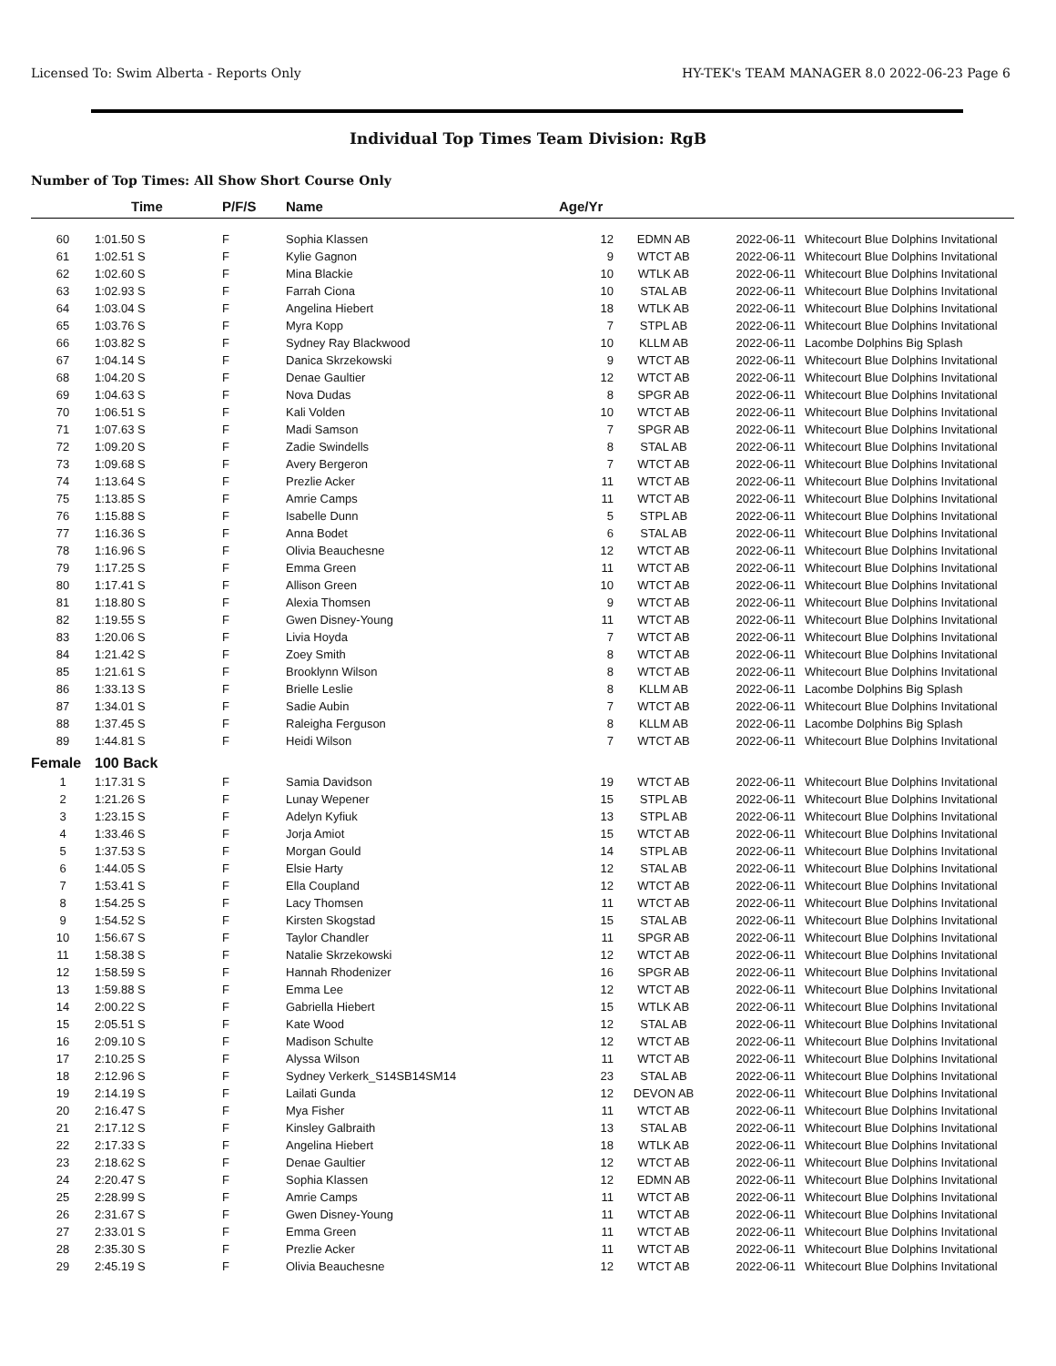Licensed To: Swim Alberta - Reports Only HY-TEK's TEAM MANAGER 8.0 2022-06-23 Page 6
Individual Top Times Team Division: RgB
Number of Top Times: All Show Short Course Only
| | Time | P/F/S | Name | Age/Yr | | | |
| --- | --- | --- | --- | --- | --- | --- | --- |
| 60 | 1:01.50 S | F | Sophia Klassen | 12 | EDMN AB | 2022-06-11 | Whitecourt Blue Dolphins Invitational |
| 61 | 1:02.51 S | F | Kylie Gagnon | 9 | WTCT AB | 2022-06-11 | Whitecourt Blue Dolphins Invitational |
| 62 | 1:02.60 S | F | Mina Blackie | 10 | WTLK AB | 2022-06-11 | Whitecourt Blue Dolphins Invitational |
| 63 | 1:02.93 S | F | Farrah Ciona | 10 | STAL AB | 2022-06-11 | Whitecourt Blue Dolphins Invitational |
| 64 | 1:03.04 S | F | Angelina Hiebert | 18 | WTLK AB | 2022-06-11 | Whitecourt Blue Dolphins Invitational |
| 65 | 1:03.76 S | F | Myra Kopp | 7 | STPL AB | 2022-06-11 | Whitecourt Blue Dolphins Invitational |
| 66 | 1:03.82 S | F | Sydney Ray Blackwood | 10 | KLLM AB | 2022-06-11 | Lacombe Dolphins Big Splash |
| 67 | 1:04.14 S | F | Danica Skrzekowski | 9 | WTCT AB | 2022-06-11 | Whitecourt Blue Dolphins Invitational |
| 68 | 1:04.20 S | F | Denae Gaultier | 12 | WTCT AB | 2022-06-11 | Whitecourt Blue Dolphins Invitational |
| 69 | 1:04.63 S | F | Nova Dudas | 8 | SPGR AB | 2022-06-11 | Whitecourt Blue Dolphins Invitational |
| 70 | 1:06.51 S | F | Kali Volden | 10 | WTCT AB | 2022-06-11 | Whitecourt Blue Dolphins Invitational |
| 71 | 1:07.63 S | F | Madi Samson | 7 | SPGR AB | 2022-06-11 | Whitecourt Blue Dolphins Invitational |
| 72 | 1:09.20 S | F | Zadie Swindells | 8 | STAL AB | 2022-06-11 | Whitecourt Blue Dolphins Invitational |
| 73 | 1:09.68 S | F | Avery Bergeron | 7 | WTCT AB | 2022-06-11 | Whitecourt Blue Dolphins Invitational |
| 74 | 1:13.64 S | F | Prezlie Acker | 11 | WTCT AB | 2022-06-11 | Whitecourt Blue Dolphins Invitational |
| 75 | 1:13.85 S | F | Amrie Camps | 11 | WTCT AB | 2022-06-11 | Whitecourt Blue Dolphins Invitational |
| 76 | 1:15.88 S | F | Isabelle Dunn | 5 | STPL AB | 2022-06-11 | Whitecourt Blue Dolphins Invitational |
| 77 | 1:16.36 S | F | Anna Bodet | 6 | STAL AB | 2022-06-11 | Whitecourt Blue Dolphins Invitational |
| 78 | 1:16.96 S | F | Olivia Beauchesne | 12 | WTCT AB | 2022-06-11 | Whitecourt Blue Dolphins Invitational |
| 79 | 1:17.25 S | F | Emma Green | 11 | WTCT AB | 2022-06-11 | Whitecourt Blue Dolphins Invitational |
| 80 | 1:17.41 S | F | Allison Green | 10 | WTCT AB | 2022-06-11 | Whitecourt Blue Dolphins Invitational |
| 81 | 1:18.80 S | F | Alexia Thomsen | 9 | WTCT AB | 2022-06-11 | Whitecourt Blue Dolphins Invitational |
| 82 | 1:19.55 S | F | Gwen Disney-Young | 11 | WTCT AB | 2022-06-11 | Whitecourt Blue Dolphins Invitational |
| 83 | 1:20.06 S | F | Livia Hoyda | 7 | WTCT AB | 2022-06-11 | Whitecourt Blue Dolphins Invitational |
| 84 | 1:21.42 S | F | Zoey Smith | 8 | WTCT AB | 2022-06-11 | Whitecourt Blue Dolphins Invitational |
| 85 | 1:21.61 S | F | Brooklynn Wilson | 8 | WTCT AB | 2022-06-11 | Whitecourt Blue Dolphins Invitational |
| 86 | 1:33.13 S | F | Brielle Leslie | 8 | KLLM AB | 2022-06-11 | Lacombe Dolphins Big Splash |
| 87 | 1:34.01 S | F | Sadie Aubin | 7 | WTCT AB | 2022-06-11 | Whitecourt Blue Dolphins Invitational |
| 88 | 1:37.45 S | F | Raleigha Ferguson | 8 | KLLM AB | 2022-06-11 | Lacombe Dolphins Big Splash |
| 89 | 1:44.81 S | F | Heidi Wilson | 7 | WTCT AB | 2022-06-11 | Whitecourt Blue Dolphins Invitational |
| Female | 100 Back | | | | | | |
| 1 | 1:17.31 S | F | Samia Davidson | 19 | WTCT AB | 2022-06-11 | Whitecourt Blue Dolphins Invitational |
| 2 | 1:21.26 S | F | Lunay Wepener | 15 | STPL AB | 2022-06-11 | Whitecourt Blue Dolphins Invitational |
| 3 | 1:23.15 S | F | Adelyn Kyfiuk | 13 | STPL AB | 2022-06-11 | Whitecourt Blue Dolphins Invitational |
| 4 | 1:33.46 S | F | Jorja Amiot | 15 | WTCT AB | 2022-06-11 | Whitecourt Blue Dolphins Invitational |
| 5 | 1:37.53 S | F | Morgan Gould | 14 | STPL AB | 2022-06-11 | Whitecourt Blue Dolphins Invitational |
| 6 | 1:44.05 S | F | Elsie Harty | 12 | STAL AB | 2022-06-11 | Whitecourt Blue Dolphins Invitational |
| 7 | 1:53.41 S | F | Ella Coupland | 12 | WTCT AB | 2022-06-11 | Whitecourt Blue Dolphins Invitational |
| 8 | 1:54.25 S | F | Lacy Thomsen | 11 | WTCT AB | 2022-06-11 | Whitecourt Blue Dolphins Invitational |
| 9 | 1:54.52 S | F | Kirsten Skogstad | 15 | STAL AB | 2022-06-11 | Whitecourt Blue Dolphins Invitational |
| 10 | 1:56.67 S | F | Taylor Chandler | 11 | SPGR AB | 2022-06-11 | Whitecourt Blue Dolphins Invitational |
| 11 | 1:58.38 S | F | Natalie Skrzekowski | 12 | WTCT AB | 2022-06-11 | Whitecourt Blue Dolphins Invitational |
| 12 | 1:58.59 S | F | Hannah Rhodenizer | 16 | SPGR AB | 2022-06-11 | Whitecourt Blue Dolphins Invitational |
| 13 | 1:59.88 S | F | Emma Lee | 12 | WTCT AB | 2022-06-11 | Whitecourt Blue Dolphins Invitational |
| 14 | 2:00.22 S | F | Gabriella Hiebert | 15 | WTLK AB | 2022-06-11 | Whitecourt Blue Dolphins Invitational |
| 15 | 2:05.51 S | F | Kate Wood | 12 | STAL AB | 2022-06-11 | Whitecourt Blue Dolphins Invitational |
| 16 | 2:09.10 S | F | Madison Schulte | 12 | WTCT AB | 2022-06-11 | Whitecourt Blue Dolphins Invitational |
| 17 | 2:10.25 S | F | Alyssa Wilson | 11 | WTCT AB | 2022-06-11 | Whitecourt Blue Dolphins Invitational |
| 18 | 2:12.96 S | F | Sydney Verkerk_S14SB14SM14 | 23 | STAL AB | 2022-06-11 | Whitecourt Blue Dolphins Invitational |
| 19 | 2:14.19 S | F | Lailati Gunda | 12 | DEVON AB | 2022-06-11 | Whitecourt Blue Dolphins Invitational |
| 20 | 2:16.47 S | F | Mya Fisher | 11 | WTCT AB | 2022-06-11 | Whitecourt Blue Dolphins Invitational |
| 21 | 2:17.12 S | F | Kinsley Galbraith | 13 | STAL AB | 2022-06-11 | Whitecourt Blue Dolphins Invitational |
| 22 | 2:17.33 S | F | Angelina Hiebert | 18 | WTLK AB | 2022-06-11 | Whitecourt Blue Dolphins Invitational |
| 23 | 2:18.62 S | F | Denae Gaultier | 12 | WTCT AB | 2022-06-11 | Whitecourt Blue Dolphins Invitational |
| 24 | 2:20.47 S | F | Sophia Klassen | 12 | EDMN AB | 2022-06-11 | Whitecourt Blue Dolphins Invitational |
| 25 | 2:28.99 S | F | Amrie Camps | 11 | WTCT AB | 2022-06-11 | Whitecourt Blue Dolphins Invitational |
| 26 | 2:31.67 S | F | Gwen Disney-Young | 11 | WTCT AB | 2022-06-11 | Whitecourt Blue Dolphins Invitational |
| 27 | 2:33.01 S | F | Emma Green | 11 | WTCT AB | 2022-06-11 | Whitecourt Blue Dolphins Invitational |
| 28 | 2:35.30 S | F | Prezlie Acker | 11 | WTCT AB | 2022-06-11 | Whitecourt Blue Dolphins Invitational |
| 29 | 2:45.19 S | F | Olivia Beauchesne | 12 | WTCT AB | 2022-06-11 | Whitecourt Blue Dolphins Invitational |